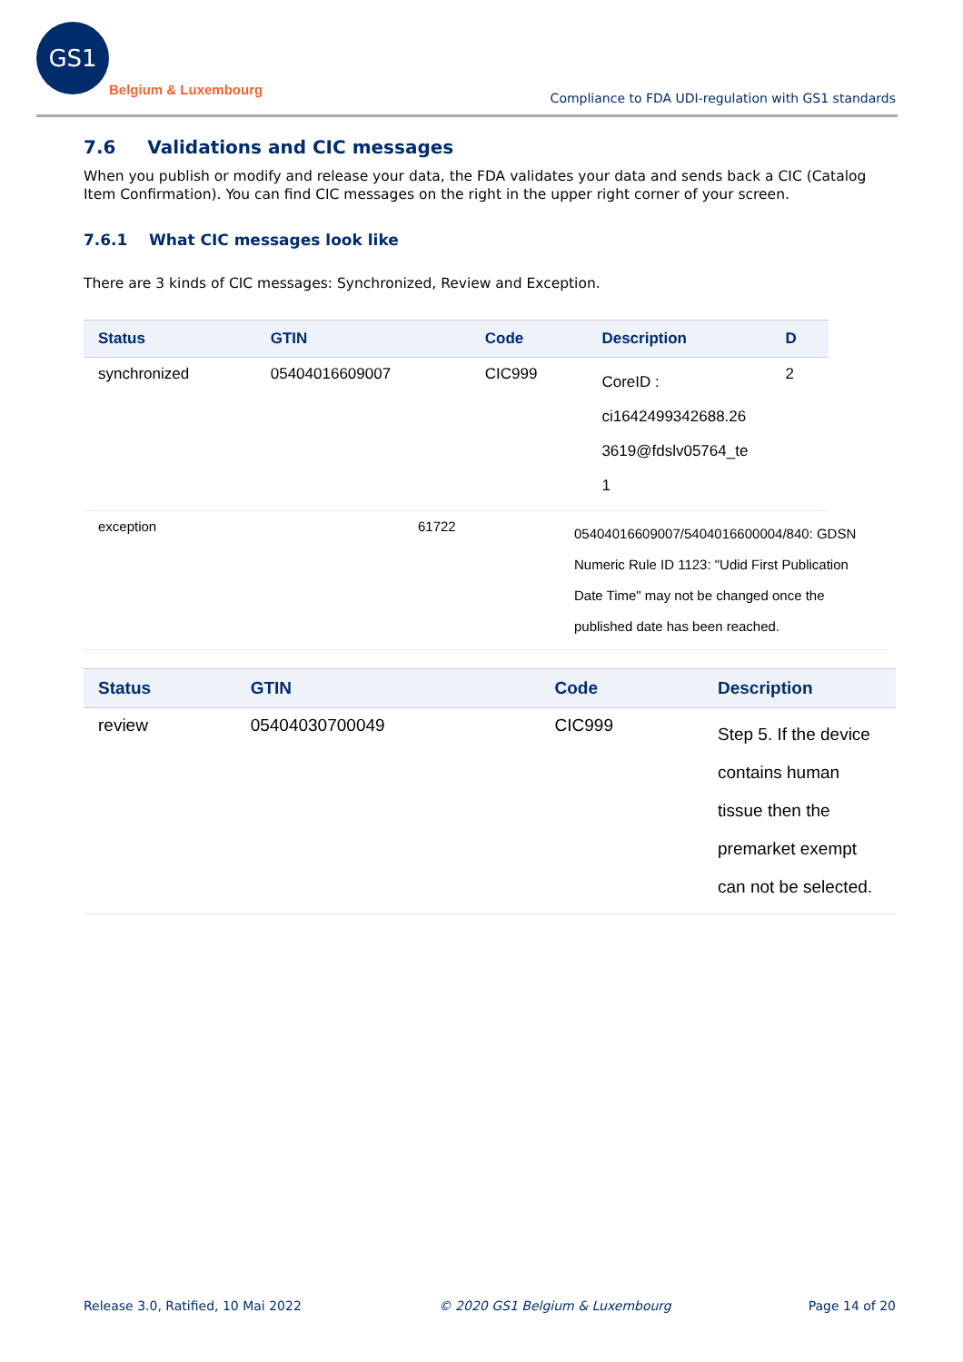GS1
Belgium & Luxembourg
Compliance to FDA UDI-regulation with GS1 standards
7.6 Validations and CIC messages
When you publish or modify and release your data, the FDA validates your data and sends back a CIC (Catalog Item Confirmation). You can find CIC messages on the right in the upper right corner of your screen.
7.6.1 What CIC messages look like
There are 3 kinds of CIC messages: Synchronized, Review and Exception.
| Status | GTIN | Code | Description | D |
| --- | --- | --- | --- | --- |
| synchronized | 05404016609007 | CIC999 | CoreID : ci1642499342688.26 3619@fdslv05764_te 1 | 2 |
| exception | 61722 | 05404016609007/5404016600004/840: GDSN Numeric Rule ID 1123: "Udid First Publication Date Time" may not be changed once the published date has been reached. |
| Status | GTIN | Code | Description |
| --- | --- | --- | --- |
| review | 05404030700049 | CIC999 | Step 5. If the device contains human tissue then the premarket exempt can not be selected. |
Release 3.0, Ratified, 10 Mai 2022 © 2020 GS1 Belgium & Luxembourg Page 14 of 20